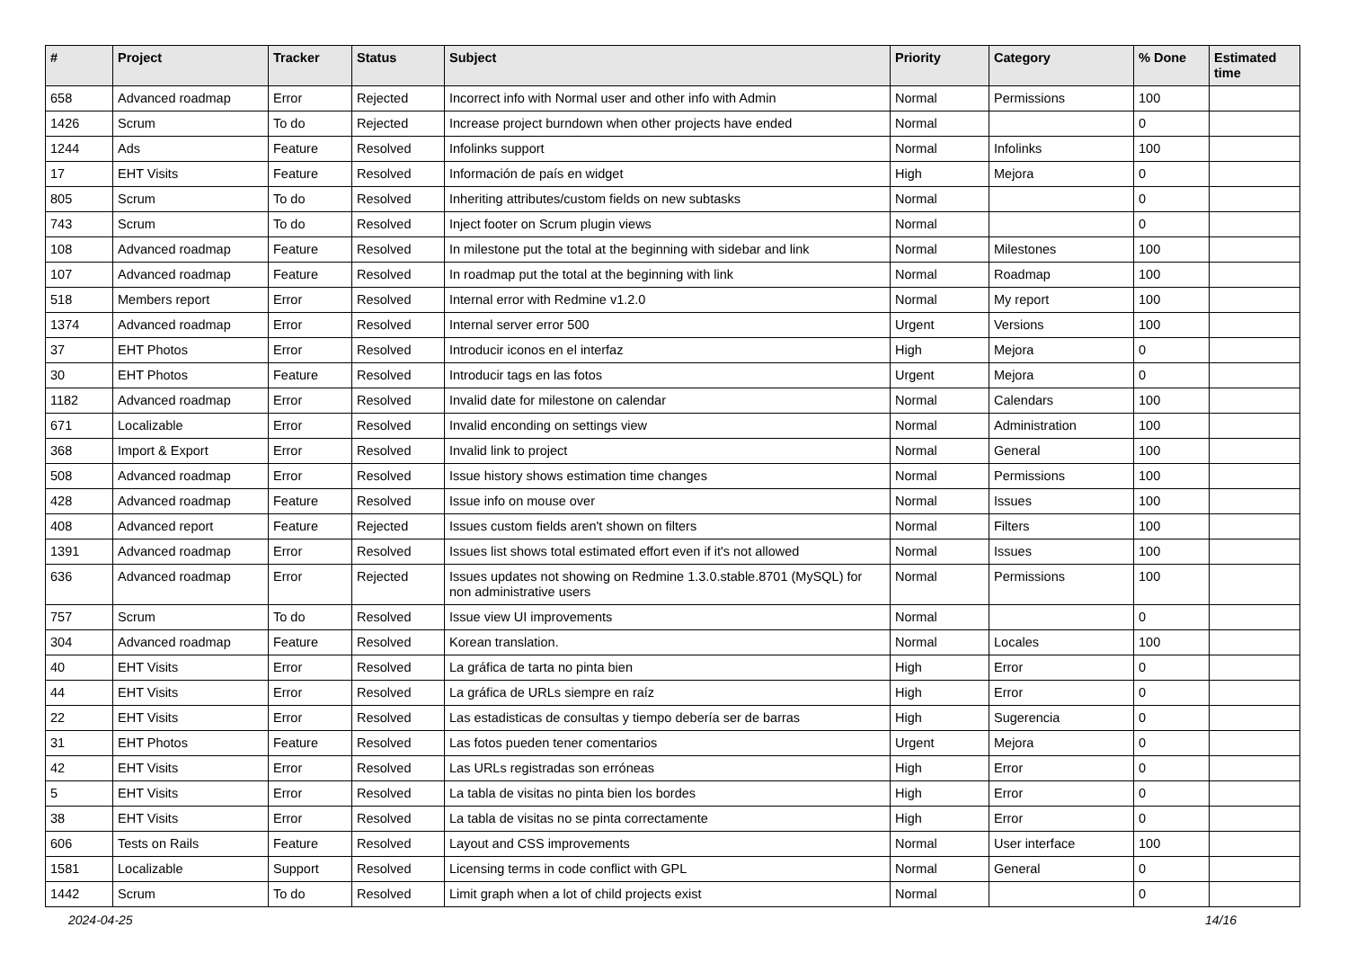| # | Project | Tracker | Status | Subject | Priority | Category | % Done | Estimated time |
| --- | --- | --- | --- | --- | --- | --- | --- | --- |
| 658 | Advanced roadmap | Error | Rejected | Incorrect info with Normal user and other info with Admin | Normal | Permissions | 100 | |
| 1426 | Scrum | To do | Rejected | Increase project burndown when other projects have ended | Normal | | 0 | |
| 1244 | Ads | Feature | Resolved | Infolinks support | Normal | Infolinks | 100 | |
| 17 | EHT Visits | Feature | Resolved | Información de país en widget | High | Mejora | 0 | |
| 805 | Scrum | To do | Resolved | Inheriting attributes/custom fields on new subtasks | Normal | | 0 | |
| 743 | Scrum | To do | Resolved | Inject footer on Scrum plugin views | Normal | | 0 | |
| 108 | Advanced roadmap | Feature | Resolved | In milestone put the total at the beginning with sidebar and link | Normal | Milestones | 100 | |
| 107 | Advanced roadmap | Feature | Resolved | In roadmap put the total at the beginning with link | Normal | Roadmap | 100 | |
| 518 | Members report | Error | Resolved | Internal error with Redmine v1.2.0 | Normal | My report | 100 | |
| 1374 | Advanced roadmap | Error | Resolved | Internal server error 500 | Urgent | Versions | 100 | |
| 37 | EHT Photos | Error | Resolved | Introducir iconos en el interfaz | High | Mejora | 0 | |
| 30 | EHT Photos | Feature | Resolved | Introducir tags en las fotos | Urgent | Mejora | 0 | |
| 1182 | Advanced roadmap | Error | Resolved | Invalid date for milestone on calendar | Normal | Calendars | 100 | |
| 671 | Localizable | Error | Resolved | Invalid enconding on settings view | Normal | Administration | 100 | |
| 368 | Import & Export | Error | Resolved | Invalid link to project | Normal | General | 100 | |
| 508 | Advanced roadmap | Error | Resolved | Issue history shows estimation time changes | Normal | Permissions | 100 | |
| 428 | Advanced roadmap | Feature | Resolved | Issue info on mouse over | Normal | Issues | 100 | |
| 408 | Advanced report | Feature | Rejected | Issues custom fields aren't shown on filters | Normal | Filters | 100 | |
| 1391 | Advanced roadmap | Error | Resolved | Issues list shows total estimated effort even if it's not allowed | Normal | Issues | 100 | |
| 636 | Advanced roadmap | Error | Rejected | Issues updates not showing on Redmine 1.3.0.stable.8701 (MySQL) for non administrative users | Normal | Permissions | 100 | |
| 757 | Scrum | To do | Resolved | Issue view UI improvements | Normal | | 0 | |
| 304 | Advanced roadmap | Feature | Resolved | Korean translation. | Normal | Locales | 100 | |
| 40 | EHT Visits | Error | Resolved | La gráfica de tarta no pinta bien | High | Error | 0 | |
| 44 | EHT Visits | Error | Resolved | La gráfica de URLs siempre en raíz | High | Error | 0 | |
| 22 | EHT Visits | Error | Resolved | Las estadisticas de consultas y tiempo debería ser de barras | High | Sugerencia | 0 | |
| 31 | EHT Photos | Feature | Resolved | Las fotos pueden tener comentarios | Urgent | Mejora | 0 | |
| 42 | EHT Visits | Error | Resolved | Las URLs registradas son erróneas | High | Error | 0 | |
| 5 | EHT Visits | Error | Resolved | La tabla de visitas no pinta bien los bordes | High | Error | 0 | |
| 38 | EHT Visits | Error | Resolved | La tabla de visitas no se pinta correctamente | High | Error | 0 | |
| 606 | Tests on Rails | Feature | Resolved | Layout and CSS improvements | Normal | User interface | 100 | |
| 1581 | Localizable | Support | Resolved | Licensing terms in code conflict with GPL | Normal | General | 0 | |
| 1442 | Scrum | To do | Resolved | Limit graph when a lot of child projects exist | Normal | | 0 | |
2024-04-25 14/16